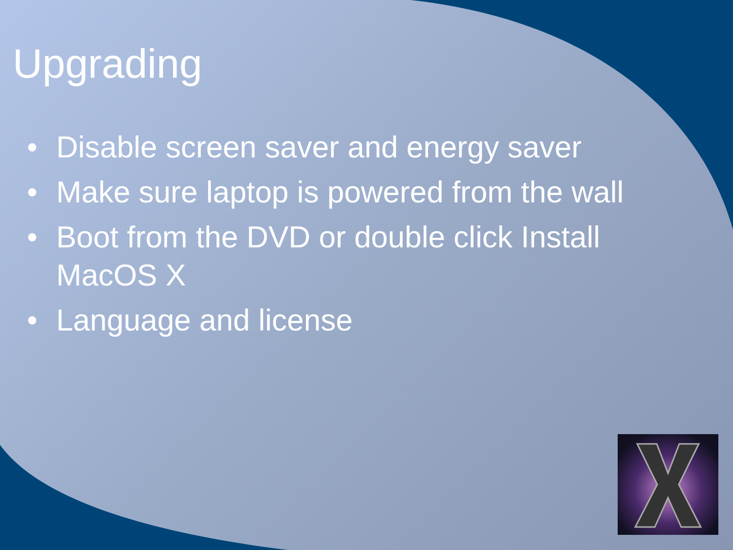Upgrading
• Disable screen saver and energy saver
• Make sure laptop is powered from the wall
• Boot from the DVD or double click Install MacOS X
• Language and license